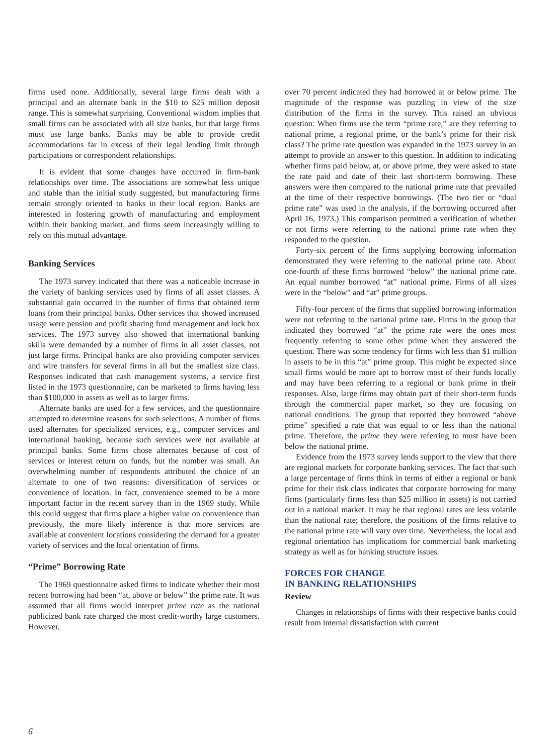firms used none. Additionally, several large firms dealt with a principal and an alternate bank in the $10 to $25 million deposit range. This is somewhat surprising. Conventional wisdom implies that small firms can be associated with all size banks, but that large firms must use large banks. Banks may be able to provide credit accommodations far in excess of their legal lending limit through participations or correspondent relationships.
It is evident that some changes have occurred in firm-bank relationships over time. The associations are somewhat less unique and stable than the initial study suggested, but manufacturing firms remain strongly oriented to banks in their local region. Banks are interested in fostering growth of manufacturing and employment within their banking market, and firms seem increasingly willing to rely on this mutual advantage.
Banking Services
The 1973 survey indicated that there was a noticeable increase in the variety of banking services used by firms of all asset classes. A substantial gain occurred in the number of firms that obtained term loans from their principal banks. Other services that showed increased usage were pension and profit sharing fund management and lock box services. The 1973 survey also showed that international banking skills were demanded by a number of firms in all asset classes, not just large firms. Principal banks are also providing computer services and wire transfers for several firms in all but the smallest size class. Responses indicated that cash management systems, a service first listed in the 1973 questionnaire, can be marketed to firms having less than $100,000 in assets as well as to larger firms.
Alternate banks are used for a few services, and the questionnaire attempted to determine reasons for such selections. A number of firms used alternates for specialized services, e.g., computer services and international banking, because such services were not available at principal banks. Some firms chose alternates because of cost of services or interest return on funds, but the number was small. An overwhelming number of respondents attributed the choice of an alternate to one of two reasons: diversification of services or convenience of location. In fact, convenience seemed to be a more important factor in the recent survey than in the 1969 study. While this could suggest that firms place a higher value on convenience than previously, the more likely inference is that more services are available at convenient locations considering the demand for a greater variety of services and the local orientation of firms.
“Prime” Borrowing Rate
The 1969 questionnaire asked firms to indicate whether their most recent borrowing had been “at, above or below” the prime rate. It was assumed that all firms would interpret prime rate as the national publicized bank rate charged the most credit-worthy large customers. However,
over 70 percent indicated they had borrowed at or below prime. The magnitude of the response was puzzling in view of the size distribution of the firms in the survey. This raised an obvious question: When firms use the term “prime rate,” are they referring to national prime, a regional prime, or the bank’s prime for their risk class? The prime rate question was expanded in the 1973 survey in an attempt to provide an answer to this question. In addition to indicating whether firms paid below, at, or above prime, they were asked to state the rate paid and date of their last short-term borrowing. These answers were then compared to the national prime rate that prevailed at the time of their respective borrowings. (The two tier or “dual prime rate” was used in the analysis, if the borrowing occurred after April 16, 1973.) This comparison permitted a verification of whether or not firms were referring to the national prime rate when they responded to the question.
Forty-six percent of the firms supplying borrowing information demonstrated they were referring to the national prime rate. About one-fourth of these firms borrowed “below” the national prime rate. An equal number borrowed “at” national prime. Firms of all sizes were in the “below” and “at” prime groups.
Fifty-four percent of the firms that supplied borrowing information were not referring to the national prime rate. Firms in the group that indicated they borrowed “at” the prime rate were the ones most frequently referring to some other prime when they answered the question. There was some tendency for firms with less than $1 million in assets to be in this “at” prime group. This might be expected since small firms would be more apt to borrow most of their funds locally and may have been referring to a regional or bank prime in their responses. Also, large firms may obtain part of their short-term funds through the commercial paper market, so they are focusing on national conditions. The group that reported they borrowed “above prime” specified a rate that was equal to or less than the national prime. Therefore, the prime they were referring to must have been below the national prime.
Evidence from the 1973 survey lends support to the view that there are regional markets for corporate banking services. The fact that such a large percentage of firms think in terms of either a regional or bank prime for their risk class indicates that corporate borrowing for many firms (particularly firms less than $25 million in assets) is not carried out in a national market. It may be that regional rates are less volatile than the national rate; therefore, the positions of the firms relative to the national prime rate will vary over time. Nevertheless, the local and regional orientation has implications for commercial bank marketing strategy as well as for banking structure issues.
FORCES FOR CHANGE
IN BANKING RELATIONSHIPS
Review
Changes in relationships of firms with their respective banks could result from internal dissatisfaction with current
6